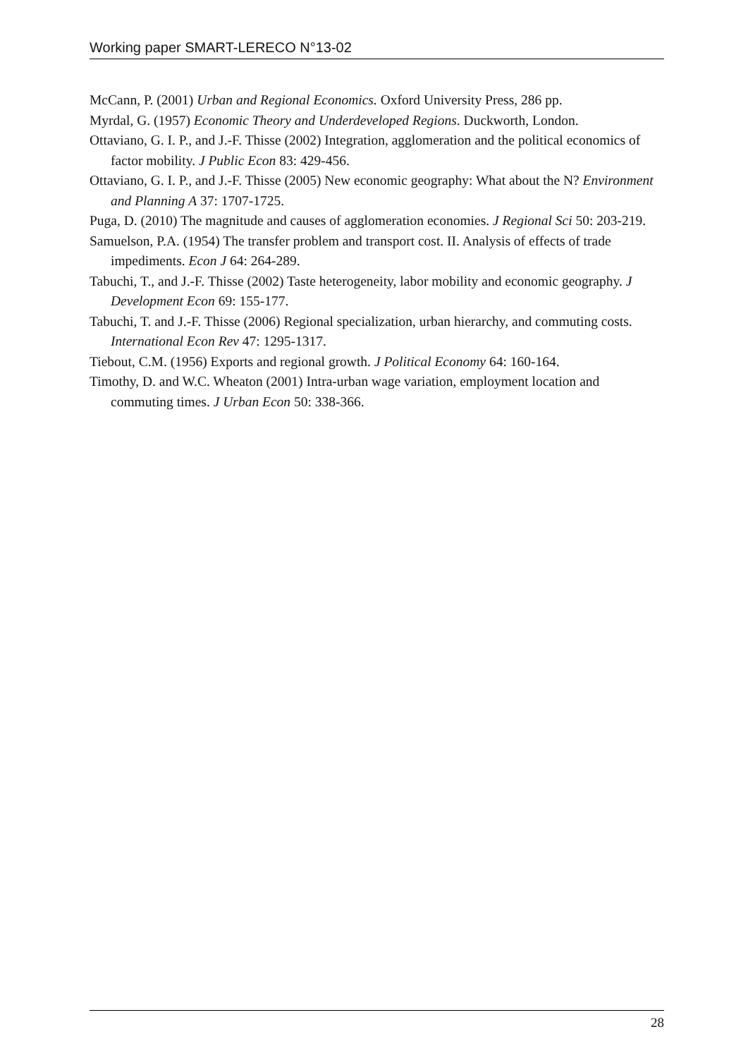Working paper SMART-LERECO N°13-02
McCann, P. (2001) Urban and Regional Economics. Oxford University Press, 286 pp.
Myrdal, G. (1957) Economic Theory and Underdeveloped Regions. Duckworth, London.
Ottaviano, G. I. P., and J.-F. Thisse (2002) Integration, agglomeration and the political economics of factor mobility. J Public Econ 83: 429-456.
Ottaviano, G. I. P., and J.-F. Thisse (2005) New economic geography: What about the N? Environment and Planning A 37: 1707-1725.
Puga, D. (2010) The magnitude and causes of agglomeration economies. J Regional Sci 50: 203-219.
Samuelson, P.A. (1954) The transfer problem and transport cost. II. Analysis of effects of trade impediments. Econ J 64: 264-289.
Tabuchi, T., and J.-F. Thisse (2002) Taste heterogeneity, labor mobility and economic geography. J Development Econ 69: 155-177.
Tabuchi, T. and J.-F. Thisse (2006) Regional specialization, urban hierarchy, and commuting costs. International Econ Rev 47: 1295-1317.
Tiebout, C.M. (1956) Exports and regional growth. J Political Economy 64: 160-164.
Timothy, D. and W.C. Wheaton (2001) Intra-urban wage variation, employment location and commuting times. J Urban Econ 50: 338-366.
28